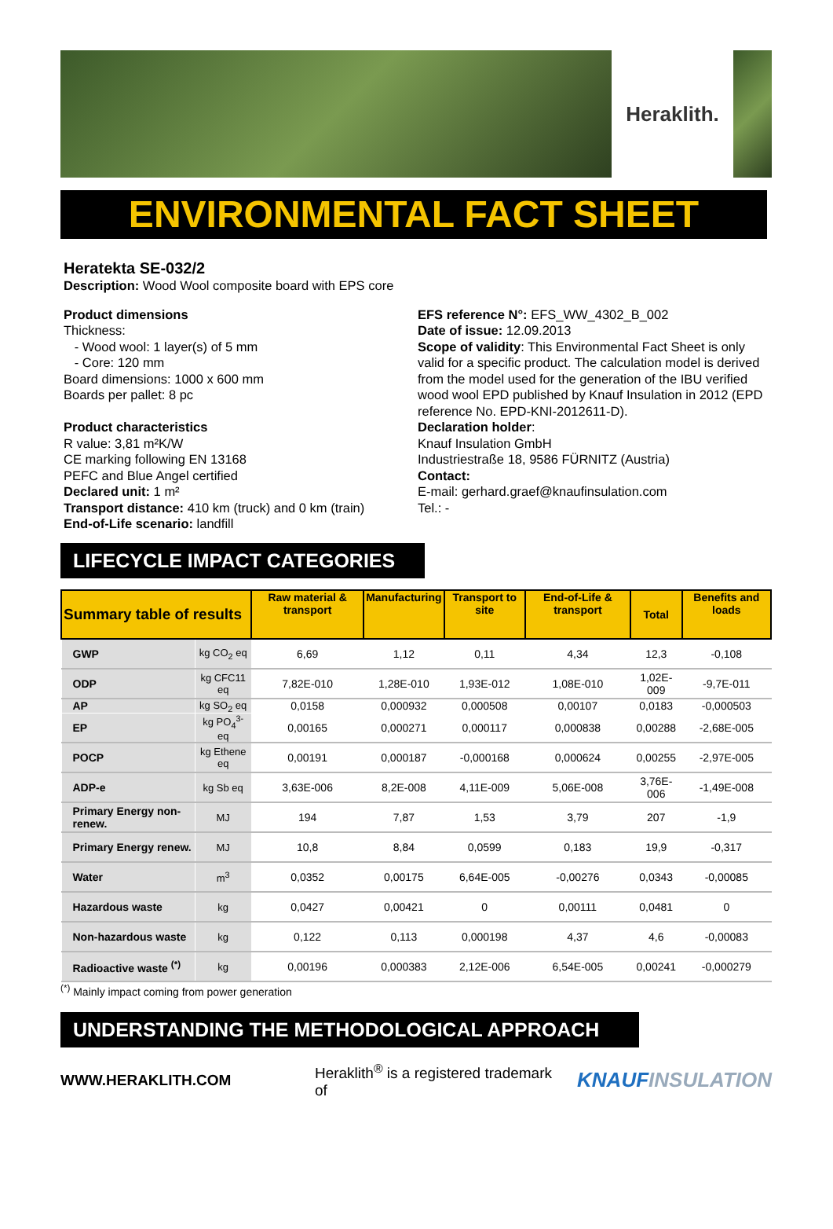Heraklith.
ENVIRONMENTAL FACT SHEET
Heratekta SE-032/2
Description: Wood Wool composite board with EPS core
Product dimensions
Thickness:
- Wood wool: 1 layer(s) of 5 mm
- Core: 120 mm
Board dimensions: 1000 x 600 mm
Boards per pallet: 8 pc
Product characteristics
R value: 3,81 m²K/W
CE marking following EN 13168
PEFC and Blue Angel certified
Declared unit: 1 m²
Transport distance: 410 km (truck) and 0 km (train)
End-of-Life scenario: landfill
EFS reference N°: EFS_WW_4302_B_002
Date of issue: 12.09.2013
Scope of validity: This Environmental Fact Sheet is only valid for a specific product. The calculation model is derived from the model used for the generation of the IBU verified wood wool EPD published by Knauf Insulation in 2012 (EPD reference No. EPD-KNI-2012611-D).
Declaration holder:
Knauf Insulation GmbH
Industriestraße 18, 9586 FÜRNITZ (Austria)
Contact:
E-mail: gerhard.graef@knaufinsulation.com
Tel.: -
LIFECYCLE IMPACT CATEGORIES
| Summary table of results | | Raw material & transport | Manufacturing | Transport to site | End-of-Life & transport | Total | Benefits and loads |
| --- | --- | --- | --- | --- | --- | --- | --- |
| GWP | kg CO<sub>2</sub> eq | 6,69 | 1,12 | 0,11 | 4,34 | 12,3 | -0,108 |
| ODP | kg CFC11 eq | 7,82E-010 | 1,28E-010 | 1,93E-012 | 1,08E-010 | 1,02E-009 | -9,7E-011 |
| AP | kg SO<sub>2</sub> eq | 0,0158 | 0,000932 | 0,000508 | 0,00107 | 0,0183 | -0,000503 |
| EP | kg PO<sub>4</sub><sup>3-</sup> eq | 0,00165 | 0,000271 | 0,000117 | 0,000838 | 0,00288 | -2,68E-005 |
| POCP | kg Ethene eq | 0,00191 | 0,000187 | -0,000168 | 0,000624 | 0,00255 | -2,97E-005 |
| ADP-e | kg Sb eq | 3,63E-006 | 8,2E-008 | 4,11E-009 | 5,06E-008 | 3,76E-006 | -1,49E-008 |
| Primary Energy non-renew. | MJ | 194 | 7,87 | 1,53 | 3,79 | 207 | -1,9 |
| Primary Energy renew. | MJ | 10,8 | 8,84 | 0,0599 | 0,183 | 19,9 | -0,317 |
| Water | m<sup>3</sup> | 0,0352 | 0,00175 | 6,64E-005 | -0,00276 | 0,0343 | -0,00085 |
| Hazardous waste | kg | 0,0427 | 0,00421 | 0 | 0,00111 | 0,0481 | 0 |
| Non-hazardous waste | kg | 0,122 | 0,113 | 0,000198 | 4,37 | 4,6 | -0,00083 |
| Radioactive waste <sup>(*)</sup> | kg | 0,00196 | 0,000383 | 2,12E-006 | 6,54E-005 | 0,00241 | -0,000279 |
<sup>(*)</sup> Mainly impact coming from power generation
UNDERSTANDING THE METHODOLOGICAL APPROACH
WWW.HERAKLITH.COM Heraklith<sup>®</sup> is a registered trademark of KNAUFINSULATION